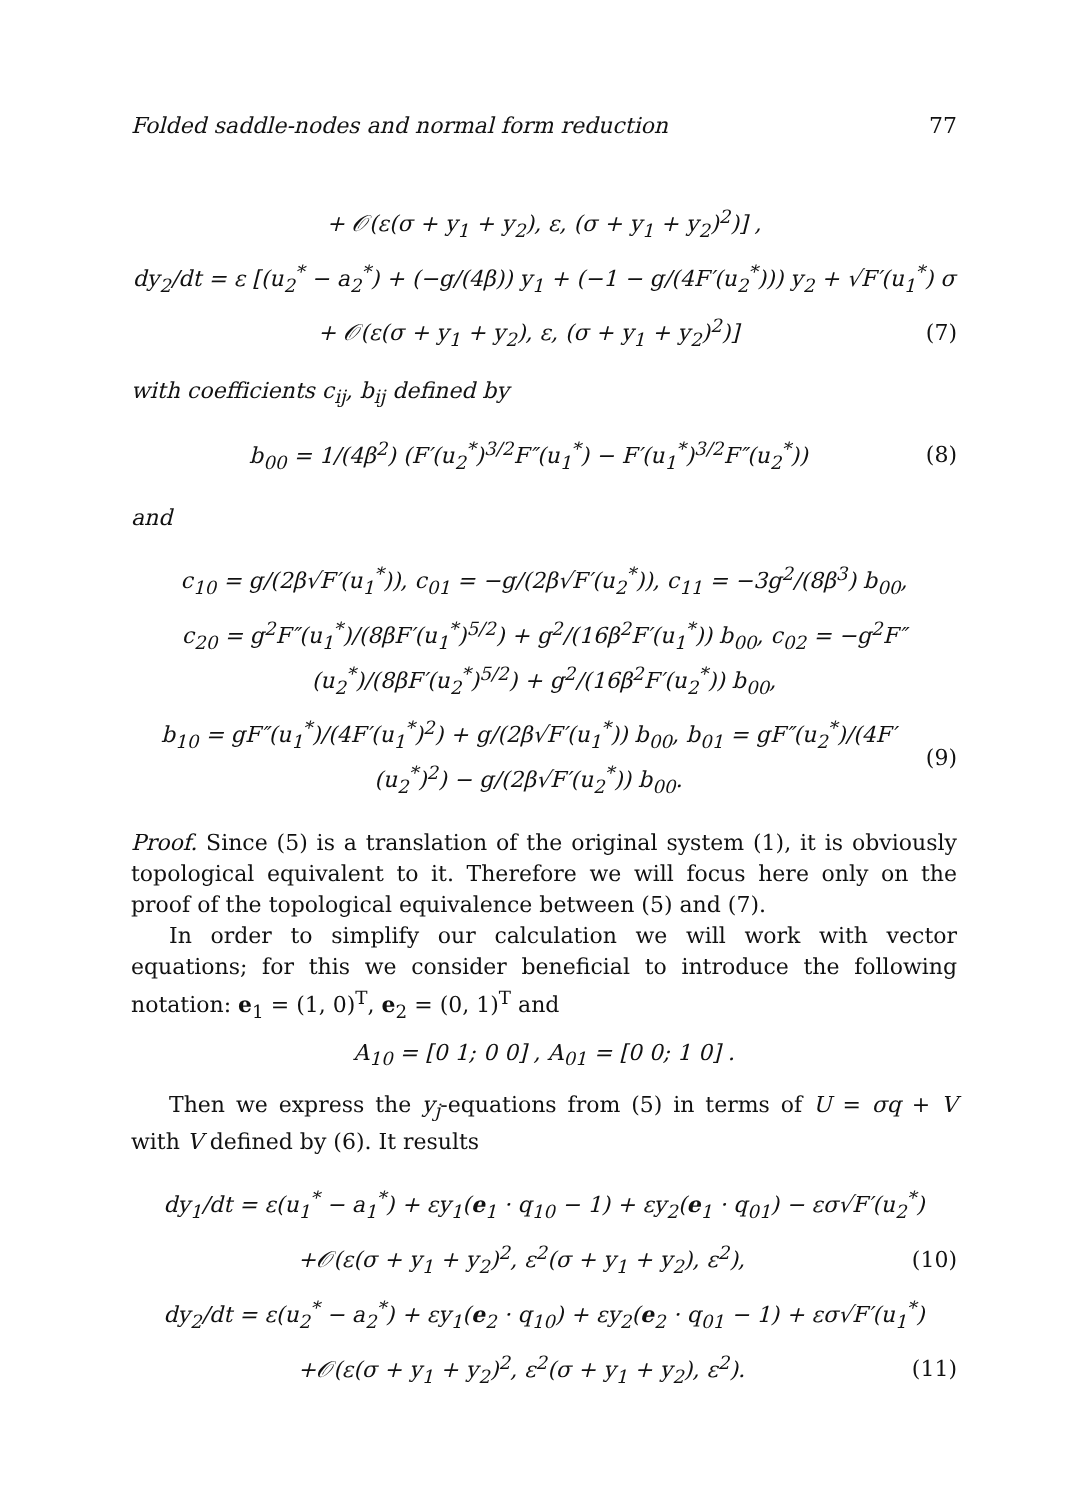Folded saddle-nodes and normal form reduction 77
+ 𝒪(ε(σ + y<sub>1</sub> + y<sub>2</sub>), ε, (σ + y<sub>1</sub> + y<sub>2</sub>)<sup>2</sup>)] ,
dy<sub>2</sub>/dt = ε [(u<sub>2</sub><sup>*</sup> − a<sub>2</sub><sup>*</sup>) + (−g/(4β)) y<sub>1</sub> + (−1 − g/(4F′(u<sub>2</sub><sup>*</sup>))) y<sub>2</sub> + √F′(u<sub>1</sub><sup>*</sup>) σ
+ 𝒪(ε(σ + y<sub>1</sub> + y<sub>2</sub>), ε, (σ + y<sub>1</sub> + y<sub>2</sub>)<sup>2</sup>)]
(7)
with coefficients c<sub>ij</sub>, b<sub>ij</sub> defined by
b<sub>00</sub> = 1/(4β<sup>2</sup>) (F′(u<sub>2</sub><sup>*</sup>)<sup>3/2</sup>F″(u<sub>1</sub><sup>*</sup>) − F′(u<sub>1</sub><sup>*</sup>)<sup>3/2</sup>F″(u<sub>2</sub><sup>*</sup>))
(8)
and
c<sub>10</sub> = g/(2β√F′(u<sub>1</sub><sup>*</sup>)), c<sub>01</sub> = −g/(2β√F′(u<sub>2</sub><sup>*</sup>)), c<sub>11</sub> = −3g<sup>2</sup>/(8β<sup>3</sup>) b<sub>00</sub>,
c<sub>20</sub> = g<sup>2</sup>F″(u<sub>1</sub><sup>*</sup>)/(8βF′(u<sub>1</sub><sup>*</sup>)<sup>5/2</sup>) + g<sup>2</sup>/(16β<sup>2</sup>F′(u<sub>1</sub><sup>*</sup>)) b<sub>00</sub>, c<sub>02</sub> = −g<sup>2</sup>F″(u<sub>2</sub><sup>*</sup>)/(8βF′(u<sub>2</sub><sup>*</sup>)<sup>5/2</sup>) + g<sup>2</sup>/(16β<sup>2</sup>F′(u<sub>2</sub><sup>*</sup>)) b<sub>00</sub>,
b<sub>10</sub> = gF″(u<sub>1</sub><sup>*</sup>)/(4F′(u<sub>1</sub><sup>*</sup>)<sup>2</sup>) + g/(2β√F′(u<sub>1</sub><sup>*</sup>)) b<sub>00</sub>, b<sub>01</sub> = gF″(u<sub>2</sub><sup>*</sup>)/(4F′(u<sub>2</sub><sup>*</sup>)<sup>2</sup>) − g/(2β√F′(u<sub>2</sub><sup>*</sup>)) b<sub>00</sub>.
(9)
Proof. Since (5) is a translation of the original system (1), it is obviously topological equivalent to it. Therefore we will focus here only on the proof of the topological equivalence between (5) and (7).
In order to simplify our calculation we will work with vector equations; for this we consider beneficial to introduce the following notation: e<sub>1</sub> = (1, 0)<sup>T</sup>, e<sub>2</sub> = (0, 1)<sup>T</sup> and
A<sub>10</sub> = [0 1; 0 0] , A<sub>01</sub> = [0 0; 1 0] .
Then we express the y<sub>j</sub>-equations from (5) in terms of U = σq + V with V defined by (6). It results
dy<sub>1</sub>/dt = ε(u<sub>1</sub><sup>*</sup> − a<sub>1</sub><sup>*</sup>) + εy<sub>1</sub>(e<sub>1</sub> · q<sub>10</sub> − 1) + εy<sub>2</sub>(e<sub>1</sub> · q<sub>01</sub>) − εσ√F′(u<sub>2</sub><sup>*</sup>)
+𝒪(ε(σ + y<sub>1</sub> + y<sub>2</sub>)<sup>2</sup>, ε<sup>2</sup>(σ + y<sub>1</sub> + y<sub>2</sub>), ε<sup>2</sup>),
(10)
dy<sub>2</sub>/dt = ε(u<sub>2</sub><sup>*</sup> − a<sub>2</sub><sup>*</sup>) + εy<sub>1</sub>(e<sub>2</sub> · q<sub>10</sub>) + εy<sub>2</sub>(e<sub>2</sub> · q<sub>01</sub> − 1) + εσ√F′(u<sub>1</sub><sup>*</sup>)
+𝒪(ε(σ + y<sub>1</sub> + y<sub>2</sub>)<sup>2</sup>, ε<sup>2</sup>(σ + y<sub>1</sub> + y<sub>2</sub>), ε<sup>2</sup>).
(11)